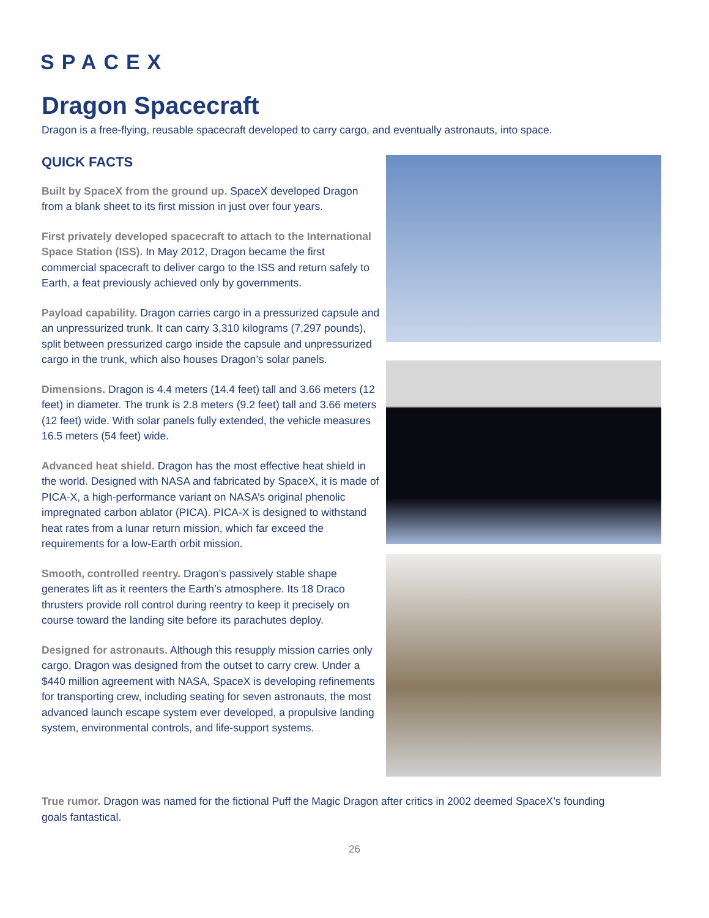SPACEX
Dragon Spacecraft
Dragon is a free-flying, reusable spacecraft developed to carry cargo, and eventually astronauts, into space.
QUICK FACTS
Built by SpaceX from the ground up. SpaceX developed Dragon from a blank sheet to its first mission in just over four years.
First privately developed spacecraft to attach to the International Space Station (ISS). In May 2012, Dragon became the first commercial spacecraft to deliver cargo to the ISS and return safely to Earth, a feat previously achieved only by governments.
Payload capability. Dragon carries cargo in a pressurized capsule and an unpressurized trunk. It can carry 3,310 kilograms (7,297 pounds), split between pressurized cargo inside the capsule and unpressurized cargo in the trunk, which also houses Dragon’s solar panels.
Dimensions. Dragon is 4.4 meters (14.4 feet) tall and 3.66 meters (12 feet) in diameter. The trunk is 2.8 meters (9.2 feet) tall and 3.66 meters (12 feet) wide. With solar panels fully extended, the vehicle measures 16.5 meters (54 feet) wide.
Advanced heat shield. Dragon has the most effective heat shield in the world. Designed with NASA and fabricated by SpaceX, it is made of PICA-X, a high-performance variant on NASA’s original phenolic impregnated carbon ablator (PICA). PICA-X is designed to withstand heat rates from a lunar return mission, which far exceed the requirements for a low-Earth orbit mission.
Smooth, controlled reentry. Dragon’s passively stable shape generates lift as it reenters the Earth’s atmosphere. Its 18 Draco thrusters provide roll control during reentry to keep it precisely on course toward the landing site before its parachutes deploy.
Designed for astronauts. Although this resupply mission carries only cargo, Dragon was designed from the outset to carry crew. Under a $440 million agreement with NASA, SpaceX is developing refinements for transporting crew, including seating for seven astronauts, the most advanced launch escape system ever developed, a propulsive landing system, environmental controls, and life-support systems.
True rumor. Dragon was named for the fictional Puff the Magic Dragon after critics in 2002 deemed SpaceX’s founding goals fantastical.
26